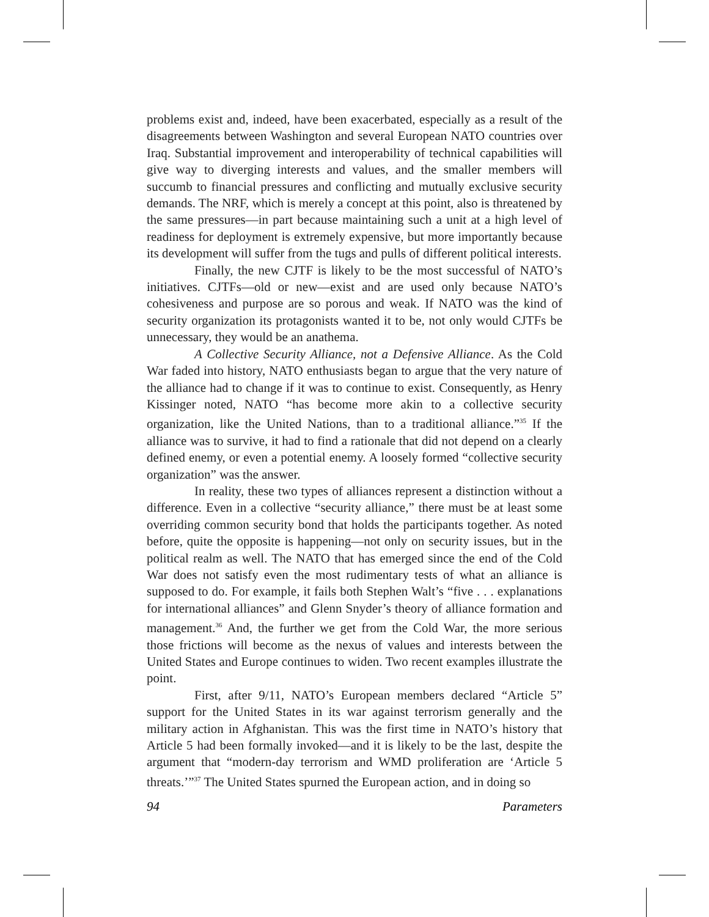problems exist and, indeed, have been exacerbated, especially as a result of the disagreements between Washington and several European NATO countries over Iraq. Substantial improvement and interoperability of technical capabilities will give way to diverging interests and values, and the smaller members will succumb to financial pressures and conflicting and mutually exclusive security demands. The NRF, which is merely a concept at this point, also is threatened by the same pressures—in part because maintaining such a unit at a high level of readiness for deployment is extremely expensive, but more importantly because its development will suffer from the tugs and pulls of different political interests.
Finally, the new CJTF is likely to be the most successful of NATO’s initiatives. CJTFs—old or new—exist and are used only because NATO’s cohesiveness and purpose are so porous and weak. If NATO was the kind of security organization its protagonists wanted it to be, not only would CJTFs be unnecessary, they would be an anathema.
A Collective Security Alliance, not a Defensive Alliance. As the Cold War faded into history, NATO enthusiasts began to argue that the very nature of the alliance had to change if it was to continue to exist. Consequently, as Henry Kissinger noted, NATO “has become more akin to a collective security organization, like the United Nations, than to a traditional alliance.”<sup>35</sup> If the alliance was to survive, it had to find a rationale that did not depend on a clearly defined enemy, or even a potential enemy. A loosely formed “collective security organization” was the answer.
In reality, these two types of alliances represent a distinction without a difference. Even in a collective “security alliance,” there must be at least some overriding common security bond that holds the participants together. As noted before, quite the opposite is happening—not only on security issues, but in the political realm as well. The NATO that has emerged since the end of the Cold War does not satisfy even the most rudimentary tests of what an alliance is supposed to do. For example, it fails both Stephen Walt’s “five . . . explanations for international alliances” and Glenn Snyder’s theory of alliance formation and management.<sup>36</sup> And, the further we get from the Cold War, the more serious those frictions will become as the nexus of values and interests between the United States and Europe continues to widen. Two recent examples illustrate the point.
First, after 9/11, NATO’s European members declared “Article 5” support for the United States in its war against terrorism generally and the military action in Afghanistan. This was the first time in NATO’s history that Article 5 had been formally invoked—and it is likely to be the last, despite the argument that “modern-day terrorism and WMD proliferation are ‘Article 5 threats.’”<sup>37</sup> The United States spurned the European action, and in doing so
94 Parameters